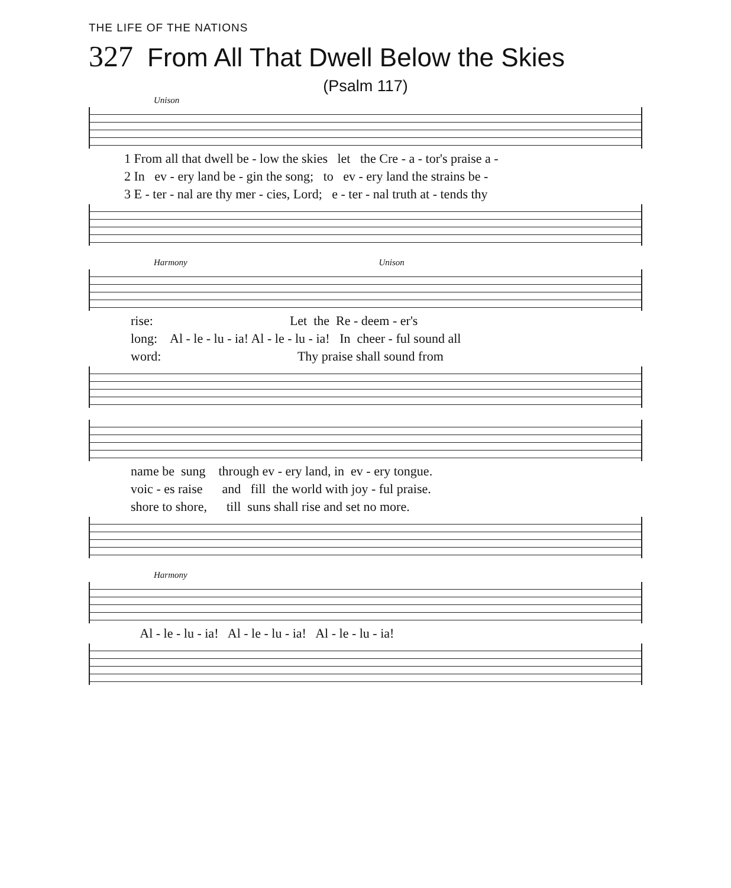THE LIFE OF THE NATIONS
327 From All That Dwell Below the Skies
(Psalm 117)
Unison
1 From all that dwell be - low the skies let the Cre - a - tor's praise a - 2 In ev - ery land be - gin the song; to ev - ery land the strains be - 3 E - ter - nal are thy mer - cies, Lord; e - ter - nal truth at - tends thy
Harmony Unison
rise: Let the Re - deem - er's long: Al - le - lu - ia! Al - le - lu - ia! In cheer - ful sound all word: Thy praise shall sound from
name be sung through ev - ery land, in ev - ery tongue. voic - es raise and fill the world with joy - ful praise. shore to shore, till suns shall rise and set no more.
Harmony
Al - le - lu - ia! Al - le - lu - ia! Al - le - lu - ia!